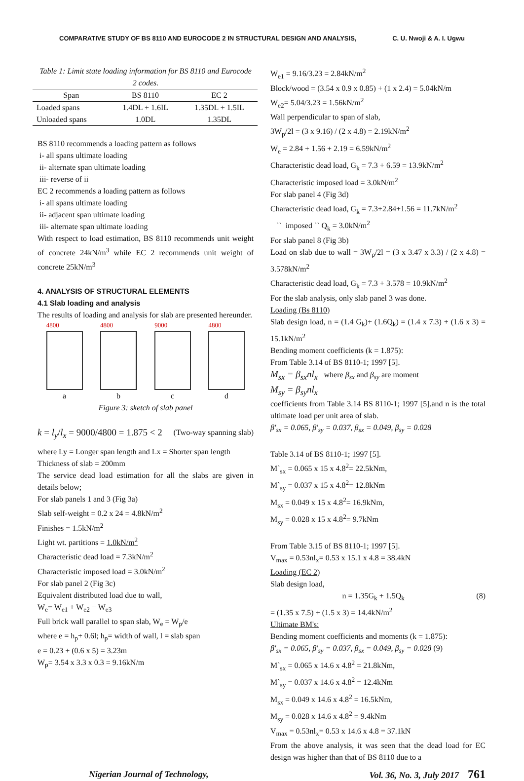COMPARATIVE STUDY OF BS 8110 AND EUROCODE 2 IN STRUCTURAL DESIGN AND ANALYSIS, C. U. Nwoji & A. I. Ugwu
Table 1: Limit state loading information for BS 8110 and Eurocode 2 codes.
| Span | BS 8110 | EC 2 |
| --- | --- | --- |
| Loaded spans | 1.4DL + 1.6IL | 1.35DL + 1.5IL |
| Unloaded spans | 1.0DL | 1.35DL |
BS 8110 recommends a loading pattern as follows
i- all spans ultimate loading
ii- alternate span ultimate loading
iii- reverse of ii
EC 2 recommends a loading pattern as follows
i- all spans ultimate loading
ii- adjacent span ultimate loading
iii- alternate span ultimate loading
With respect to load estimation, BS 8110 recommends unit weight of concrete 24kN/m<sup>3</sup> while EC 2 recommends unit weight of concrete 25kN/m<sup>3</sup>
4. ANALYSIS OF STRUCTURAL ELEMENTS
4.1 Slab loading and analysis
The results of loading and analysis for slab are presented hereunder.
4800
4800
9000
4800
a b c d
Figure 3: sketch of slab panel
k = l<sub>y</sub>/l<sub>x</sub> = 9000/4800 = 1.875 < 2 (Two-way spanning slab)
where Ly = Longer span length and Lx = Shorter span length
Thickness of slab = 200mm
The service dead load estimation for all the slabs are given in details below;
For slab panels 1 and 3 (Fig 3a)
Slab self-weight = 0.2 x 24 = 4.8kN/m<sup>2</sup>
Finishes = 1.5kN/m<sup>2</sup>
Light wt. partitions = 1.0kN/m<sup>2</sup>
Characteristic dead load = 7.3kN/m<sup>2</sup>
Characteristic imposed load = 3.0kN/m<sup>2</sup>
For slab panel 2 (Fig 3c)
Equivalent distributed load due to wall,
W<sub>e</sub>= W<sub>e1</sub> + W<sub>e2</sub> + W<sub>e3</sub>
Full brick wall parallel to span slab, W<sub>e</sub> = W<sub>p</sub>/e
where e = h<sub>p</sub>+ 0.6l; h<sub>p</sub>= width of wall, l = slab span
e = 0.23 + (0.6 x 5) = 3.23m
W<sub>p</sub>= 3.54 x 3.3 x 0.3 = 9.16kN/m
W<sub>e1</sub> = 9.16/3.23 = 2.84kN/m<sup>2</sup>
Block/wood = (3.54 x 0.9 x 0.85) + (1 x 2.4) = 5.04kN/m
W<sub>e2</sub>= 5.04/3.23 = 1.56kN/m<sup>2</sup>
Wall perpendicular to span of slab,
3W<sub>p</sub>/2l = (3 x 9.16) / (2 x 4.8) = 2.19kN/m<sup>2</sup>
W<sub>e</sub> = 2.84 + 1.56 + 2.19 = 6.59kN/m<sup>2</sup>
Characteristic dead load, G<sub>k</sub> = 7.3 + 6.59 = 13.9kN/m<sup>2</sup>
Characteristic imposed load = 3.0kN/m<sup>2</sup>
For slab panel 4 (Fig 3d)
Characteristic dead load, G<sub>k</sub> = 7.3+2.84+1.56 = 11.7kN/m<sup>2</sup>
`` imposed `` Q<sub>k</sub> = 3.0kN/m<sup>2</sup>
For slab panel 8 (Fig 3b)
Load on slab due to wall = 3W<sub>p</sub>/2l = (3 x 3.47 x 3.3) / (2 x 4.8) = 3.578kN/m<sup>2</sup>
Characteristic dead load, G<sub>k</sub> = 7.3 + 3.578 = 10.9kN/m<sup>2</sup>
For the slab analysis, only slab panel 3 was done.
Loading (Bs 8110)
Slab design load, n = (1.4 G<sub>k</sub>)+ (1.6Q<sub>k</sub>) = (1.4 x 7.3) + (1.6 x 3) = 15.1kN/m<sup>2</sup>
Bending moment coefficients (k = 1.875):
From Table 3.14 of BS 8110-1; 1997 [5].
M<sub>sx</sub> = β<sub>sx</sub>nl<sub>x</sub> where β<sub>sx</sub> and β<sub>sy</sub> are moment
M<sub>sy</sub> = β<sub>sy</sub>nl<sub>x</sub>
coefficients from Table 3.14 BS 8110-1; 1997 [5].and n is the total ultimate load per unit area of slab.
β'<sub>sx</sub> = 0.065, β'<sub>sy</sub> = 0.037, β<sub>sx</sub> = 0.049, β<sub>sy</sub> = 0.028
Table 3.14 of BS 8110-1; 1997 [5].
M`<sub>sx</sub> = 0.065 x 15 x 4.8<sup>2</sup>= 22.5kNm,
M`<sub>sy</sub> = 0.037 x 15 x 4.8<sup>2</sup>= 12.8kNm
M<sub>sx</sub> = 0.049 x 15 x 4.8<sup>2</sup>= 16.9kNm,
M<sub>sy</sub> = 0.028 x 15 x 4.8<sup>2</sup>= 9.7kNm
From Table 3.15 of BS 8110-1; 1997 [5].
V<sub>max</sub> = 0.53nl<sub>x</sub>= 0.53 x 15.1 x 4.8 = 38.4kN
Loading (EC 2)
Slab design load,
n = 1.35G<sub>k</sub> + 1.5Q<sub>k</sub> (8)
= (1.35 x 7.5) + (1.5 x 3) = 14.4kN/m<sup>2</sup>
Ultimate BM's:
Bending moment coefficients and moments (k = 1.875):
β'<sub>sx</sub> = 0.065, β'<sub>sy</sub> = 0.037, β<sub>sx</sub> = 0.049, β<sub>sy</sub> = 0.028 (9)
M`<sub>sx</sub> = 0.065 x 14.6 x 4.8<sup>2</sup> = 21.8kNm,
M`<sub>sy</sub> = 0.037 x 14.6 x 4.8<sup>2</sup> = 12.4kNm
M<sub>sx</sub> = 0.049 x 14.6 x 4.8<sup>2</sup> = 16.5kNm,
M<sub>sy</sub> = 0.028 x 14.6 x 4.8<sup>2</sup> = 9.4kNm
V<sub>max</sub> = 0.53nl<sub>x</sub>= 0.53 x 14.6 x 4.8 = 37.1kN
From the above analysis, it was seen that the dead load for EC design was higher than that of BS 8110 due to a
Nigerian Journal of Technology, Vol. 36, No. 3, July 2017 761